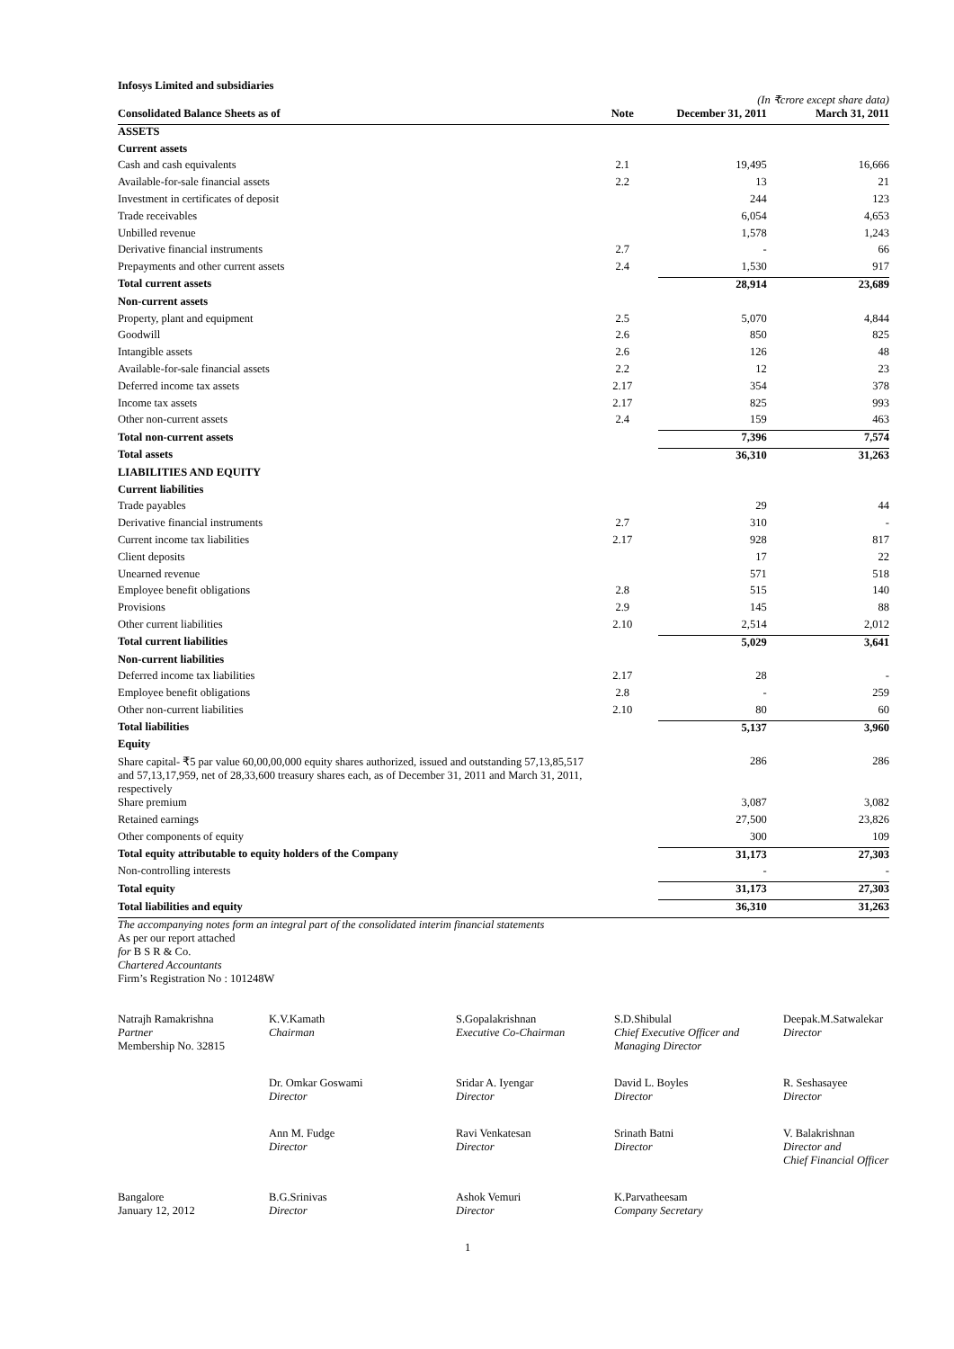Infosys Limited and subsidiaries
(In ₹crore except share data)
| Consolidated Balance Sheets as of | Note | December 31, 2011 | March 31, 2011 |
| --- | --- | --- | --- |
| ASSETS | | | |
| Current assets | | | |
| Cash and cash equivalents | 2.1 | 19,495 | 16,666 |
| Available-for-sale financial assets | 2.2 | 13 | 21 |
| Investment in certificates of deposit | | 244 | 123 |
| Trade receivables | | 6,054 | 4,653 |
| Unbilled revenue | | 1,578 | 1,243 |
| Derivative financial instruments | 2.7 | - | 66 |
| Prepayments and other current assets | 2.4 | 1,530 | 917 |
| Total current assets | | 28,914 | 23,689 |
| Non-current assets | | | |
| Property, plant and equipment | 2.5 | 5,070 | 4,844 |
| Goodwill | 2.6 | 850 | 825 |
| Intangible assets | 2.6 | 126 | 48 |
| Available-for-sale financial assets | 2.2 | 12 | 23 |
| Deferred income tax assets | 2.17 | 354 | 378 |
| Income tax assets | 2.17 | 825 | 993 |
| Other non-current assets | 2.4 | 159 | 463 |
| Total non-current assets | | 7,396 | 7,574 |
| Total assets | | 36,310 | 31,263 |
| LIABILITIES AND EQUITY | | | |
| Current liabilities | | | |
| Trade payables | | 29 | 44 |
| Derivative financial instruments | 2.7 | 310 | - |
| Current income tax liabilities | 2.17 | 928 | 817 |
| Client deposits | | 17 | 22 |
| Unearned revenue | | 571 | 518 |
| Employee benefit obligations | 2.8 | 515 | 140 |
| Provisions | 2.9 | 145 | 88 |
| Other current liabilities | 2.10 | 2,514 | 2,012 |
| Total current liabilities | | 5,029 | 3,641 |
| Non-current liabilities | | | |
| Deferred income tax liabilities | 2.17 | 28 | - |
| Employee benefit obligations | 2.8 | - | 259 |
| Other non-current liabilities | 2.10 | 80 | 60 |
| Total liabilities | | 5,137 | 3,960 |
| Equity | | | |
| Share capital- ₹5 par value 60,00,00,000 equity shares authorized, issued and outstanding 57,13,85,517 and 57,13,17,959, net of 28,33,600 treasury shares each, as of December 31, 2011 and March 31, 2011, respectively | | 286 | 286 |
| Share premium | | 3,087 | 3,082 |
| Retained earnings | | 27,500 | 23,826 |
| Other components of equity | | 300 | 109 |
| Total equity attributable to equity holders of the Company | | 31,173 | 27,303 |
| Non-controlling interests | | - | - |
| Total equity | | 31,173 | 27,303 |
| Total liabilities and equity | | 36,310 | 31,263 |
The accompanying notes form an integral part of the consolidated interim financial statements
As per our report attached
for B S R & Co.
Chartered Accountants
Firm’s Registration No : 101248W
| Natrajh Ramakrishna Partner Membership No. 32815 | K.V.Kamath Chairman | S.Gopalakrishnan Executive Co-Chairman | S.D.Shibulal Chief Executive Officer and Managing Director | Deepak.M.Satwalekar Director |
| | Dr. Omkar Goswami Director | Sridar A. Iyengar Director | David L. Boyles Director | R. Seshasayee Director |
| | Ann M. Fudge Director | Ravi Venkatesan Director | Srinath Batni Director | V. Balakrishnan Director and Chief Financial Officer |
| Bangalore January 12, 2012 | B.G.Srinivas Director | Ashok Vemuri Director | K.Parvatheesam Company Secretary | |
1